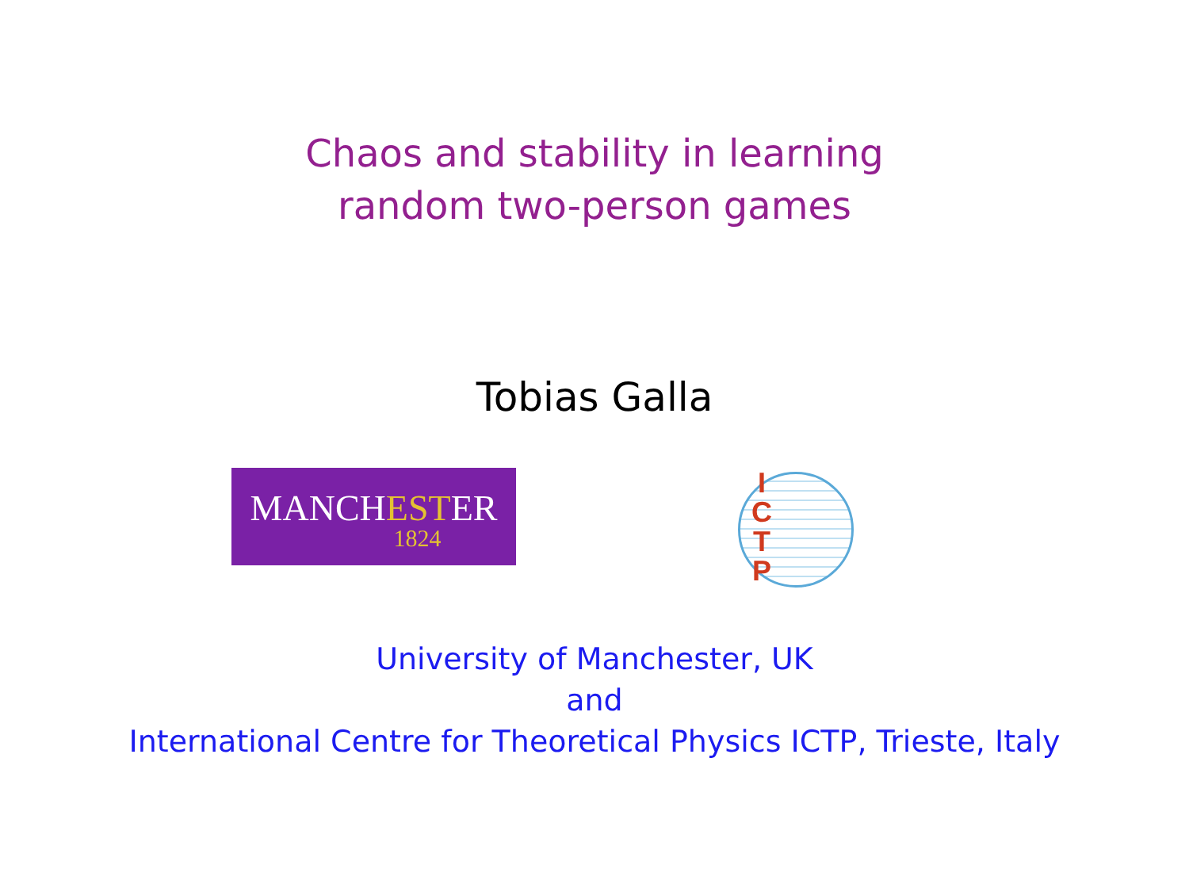Chaos and stability in learning
random two-person games
Tobias Galla
MANCHESTER
1824
I C T P
University of Manchester, UK
and
International Centre for Theoretical Physics ICTP, Trieste, Italy